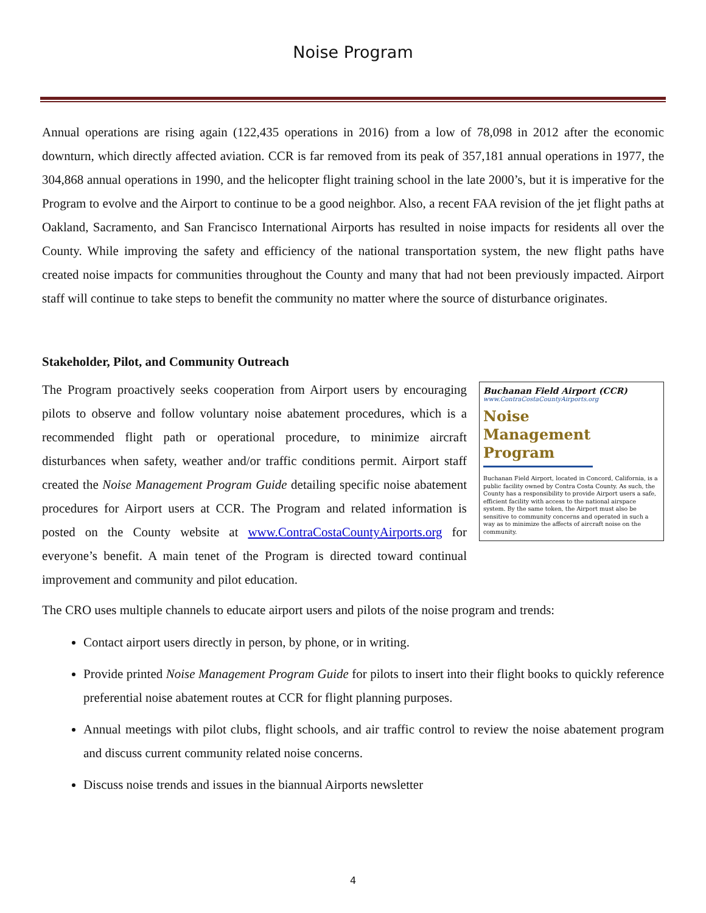Noise Program
Annual operations are rising again (122,435 operations in 2016) from a low of 78,098 in 2012 after the economic downturn, which directly affected aviation. CCR is far removed from its peak of 357,181 annual operations in 1977, the 304,868 annual operations in 1990, and the helicopter flight training school in the late 2000’s, but it is imperative for the Program to evolve and the Airport to continue to be a good neighbor. Also, a recent FAA revision of the jet flight paths at Oakland, Sacramento, and San Francisco International Airports has resulted in noise impacts for residents all over the County. While improving the safety and efficiency of the national transportation system, the new flight paths have created noise impacts for communities throughout the County and many that had not been previously impacted. Airport staff will continue to take steps to benefit the community no matter where the source of disturbance originates.
Stakeholder, Pilot, and Community Outreach
Buchanan Field Airport (CCR)
www.ContraCostaCountyAirports.org
Noise Management Program
Buchanan Field Airport, located in Concord, California, is a public facility owned by Contra Costa County. As such, the County has a responsibility to provide Airport users a safe, efficient facility with access to the national airspace system. By the same token, the Airport must also be sensitive to community concerns and operated in such a way as to minimize the affects of aircraft noise on the community.
The Program proactively seeks cooperation from Airport users by encouraging pilots to observe and follow voluntary noise abatement procedures, which is a recommended flight path or operational procedure, to minimize aircraft disturbances when safety, weather and/or traffic conditions permit. Airport staff created the Noise Management Program Guide detailing specific noise abatement procedures for Airport users at CCR. The Program and related information is posted on the County website at www.ContraCostaCountyAirports.org for everyone’s benefit. A main tenet of the Program is directed toward continual improvement and community and pilot education.
The CRO uses multiple channels to educate airport users and pilots of the noise program and trends:
Contact airport users directly in person, by phone, or in writing.
Provide printed Noise Management Program Guide for pilots to insert into their flight books to quickly reference preferential noise abatement routes at CCR for flight planning purposes.
Annual meetings with pilot clubs, flight schools, and air traffic control to review the noise abatement program and discuss current community related noise concerns.
Discuss noise trends and issues in the biannual Airports newsletter
4